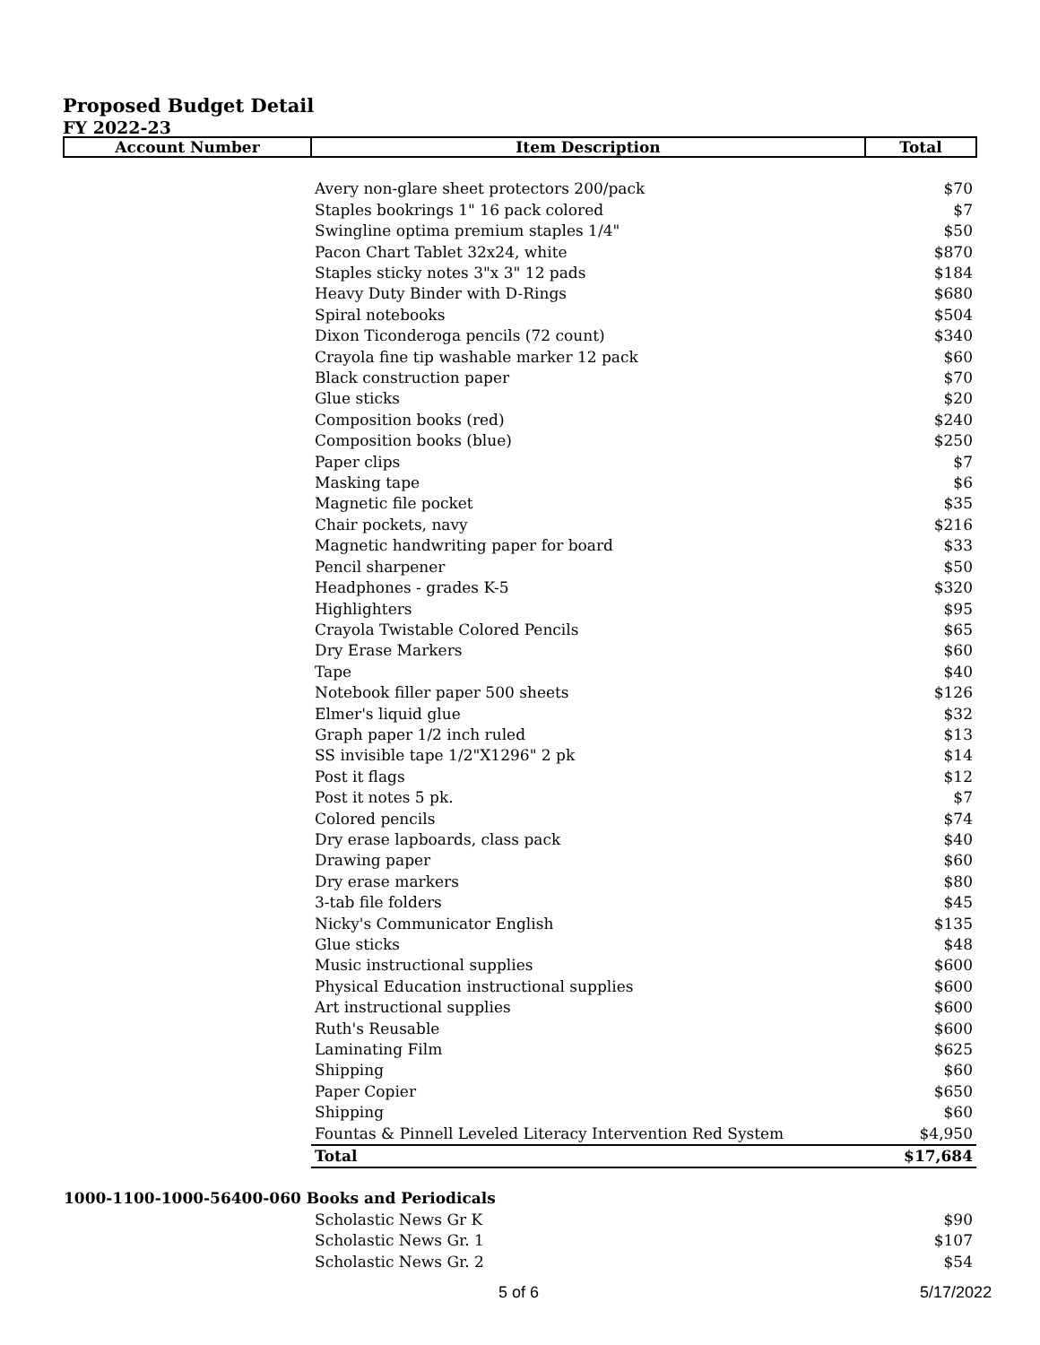Proposed Budget Detail
FY 2022-23
| Account Number | Item Description | Total |
| --- | --- | --- |
| | Avery non-glare sheet protectors 200/pack | $70 |
| | Staples bookrings 1" 16 pack colored | $7 |
| | Swingline optima premium staples 1/4" | $50 |
| | Pacon Chart Tablet 32x24, white | $870 |
| | Staples sticky notes 3"x 3" 12 pads | $184 |
| | Heavy Duty Binder with D-Rings | $680 |
| | Spiral notebooks | $504 |
| | Dixon Ticonderoga pencils (72 count) | $340 |
| | Crayola fine tip washable marker 12 pack | $60 |
| | Black construction paper | $70 |
| | Glue sticks | $20 |
| | Composition books (red) | $240 |
| | Composition books (blue) | $250 |
| | Paper clips | $7 |
| | Masking tape | $6 |
| | Magnetic file pocket | $35 |
| | Chair pockets, navy | $216 |
| | Magnetic handwriting paper for board | $33 |
| | Pencil sharpener | $50 |
| | Headphones - grades K-5 | $320 |
| | Highlighters | $95 |
| | Crayola Twistable Colored Pencils | $65 |
| | Dry Erase Markers | $60 |
| | Tape | $40 |
| | Notebook filler paper 500 sheets | $126 |
| | Elmer's liquid glue | $32 |
| | Graph paper 1/2 inch ruled | $13 |
| | SS invisible tape 1/2"X1296" 2 pk | $14 |
| | Post it flags | $12 |
| | Post it notes 5 pk. | $7 |
| | Colored pencils | $74 |
| | Dry erase lapboards, class pack | $40 |
| | Drawing paper | $60 |
| | Dry erase markers | $80 |
| | 3-tab file folders | $45 |
| | Nicky's Communicator English | $135 |
| | Glue sticks | $48 |
| | Music instructional supplies | $600 |
| | Physical Education instructional supplies | $600 |
| | Art instructional supplies | $600 |
| | Ruth's Reusable | $600 |
| | Laminating Film | $625 |
| | Shipping | $60 |
| | Paper Copier | $650 |
| | Shipping | $60 |
| | Fountas & Pinnell Leveled Literacy Intervention Red System | $4,950 |
| | Total | $17,684 |
| 1000-1100-1000-56400-060 Books and Periodicals | | |
| | Scholastic News Gr K | $90 |
| | Scholastic News Gr. 1 | $107 |
| | Scholastic News Gr. 2 | $54 |
5 of 6 5/17/2022